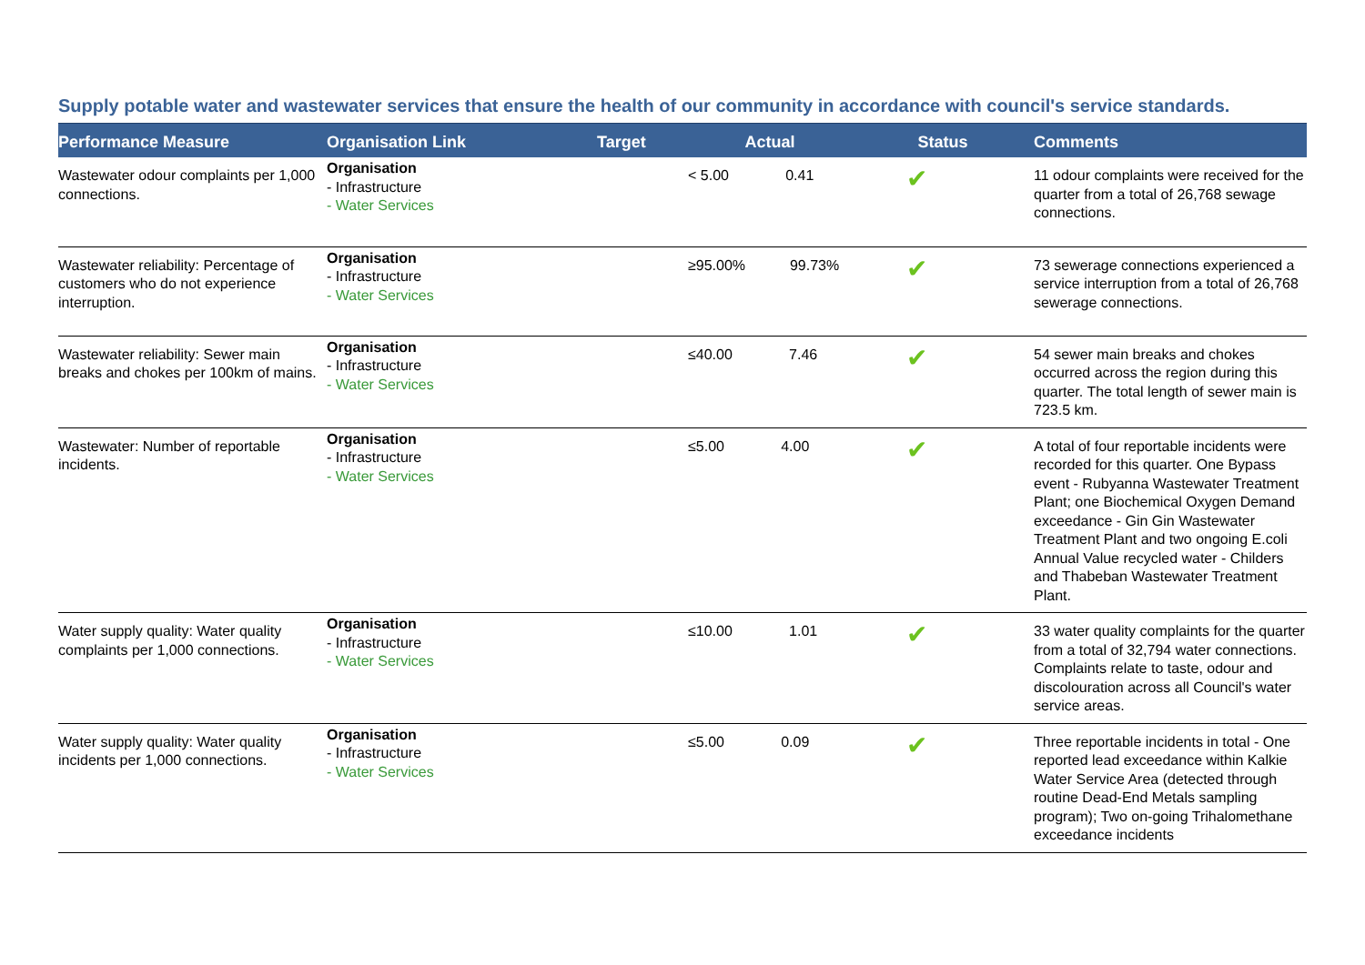Supply potable water and wastewater services that ensure the health of our community in accordance with council's service standards.
| Performance Measure | Organisation Link | Target | Actual | Status | Comments |
| --- | --- | --- | --- | --- | --- |
| Wastewater odour complaints per 1,000 connections. | Organisation - Infrastructure - Water Services | | < 5.00 0.41 | ✔ | 11 odour complaints were received for the quarter from a total of 26,768 sewage connections. |
| Wastewater reliability: Percentage of customers who do not experience interruption. | Organisation - Infrastructure - Water Services | | ≥95.00% 99.73% | ✔ | 73 sewerage connections experienced a service interruption from a total of 26,768 sewerage connections. |
| Wastewater reliability: Sewer main breaks and chokes per 100km of mains. | Organisation - Infrastructure - Water Services | | ≤40.00 7.46 | ✔ | 54 sewer main breaks and chokes occurred across the region during this quarter. The total length of sewer main is 723.5 km. |
| Wastewater: Number of reportable incidents. | Organisation - Infrastructure - Water Services | | ≤5.00 4.00 | ✔ | A total of four reportable incidents were recorded for this quarter. One Bypass event - Rubyanna Wastewater Treatment Plant; one Biochemical Oxygen Demand exceedance - Gin Gin Wastewater Treatment Plant and two ongoing E.coli Annual Value recycled water - Childers and Thabeban Wastewater Treatment Plant. |
| Water supply quality: Water quality complaints per 1,000 connections. | Organisation - Infrastructure - Water Services | | ≤10.00 1.01 | ✔ | 33 water quality complaints for the quarter from a total of 32,794 water connections. Complaints relate to taste, odour and discolouration across all Council's water service areas. |
| Water supply quality: Water quality incidents per 1,000 connections. | Organisation - Infrastructure - Water Services | | ≤5.00 0.09 | ✔ | Three reportable incidents in total - One reported lead exceedance within Kalkie Water Service Area (detected through routine Dead-End Metals sampling program); Two on-going Trihalomethane exceedance incidents |